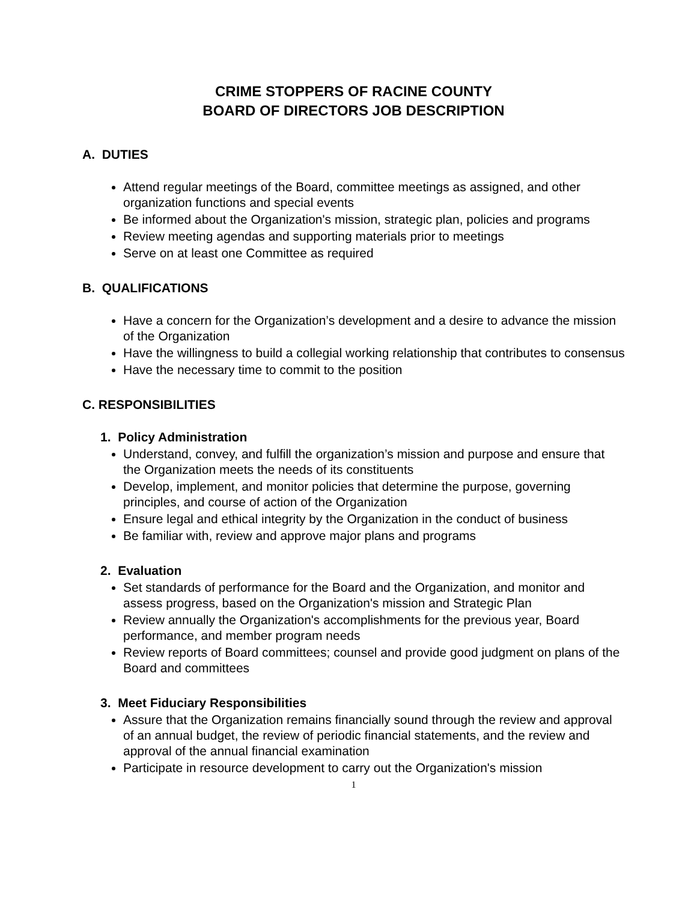CRIME STOPPERS OF RACINE COUNTY
BOARD OF DIRECTORS JOB DESCRIPTION
A. DUTIES
Attend regular meetings of the Board, committee meetings as assigned, and other organization functions and special events
Be informed about the Organization's mission, strategic plan, policies and programs
Review meeting agendas and supporting materials prior to meetings
Serve on at least one Committee as required
B. QUALIFICATIONS
Have a concern for the Organization’s development and a desire to advance the mission
of the Organization
Have the willingness to build a collegial working relationship that contributes to consensus
Have the necessary time to commit to the position
C. RESPONSIBILITIES
1. Policy Administration
Understand, convey, and fulfill the organization’s mission and purpose and ensure that the Organization meets the needs of its constituents
Develop, implement, and monitor policies that determine the purpose, governing principles, and course of action of the Organization
Ensure legal and ethical integrity by the Organization in the conduct of business
Be familiar with, review and approve major plans and programs
2. Evaluation
Set standards of performance for the Board and the Organization, and monitor and assess progress, based on the Organization's mission and Strategic Plan
Review annually the Organization's accomplishments for the previous year, Board performance, and member program needs
Review reports of Board committees; counsel and provide good judgment on plans of the Board and committees
3. Meet Fiduciary Responsibilities
Assure that the Organization remains financially sound through the review and approval of an annual budget, the review of periodic financial statements, and the review and approval of the annual financial examination
Participate in resource development to carry out the Organization's mission
1